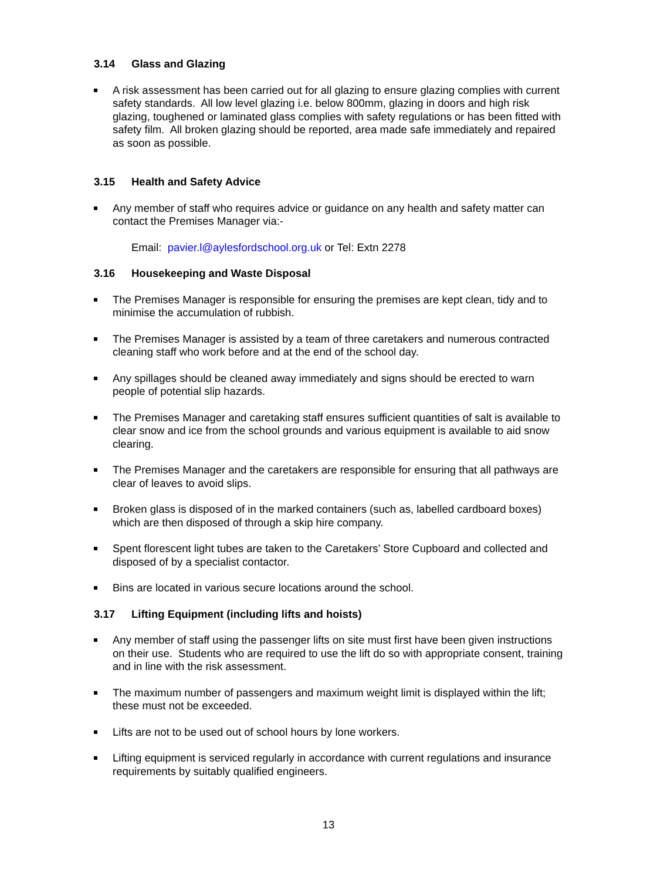3.14 Glass and Glazing
A risk assessment has been carried out for all glazing to ensure glazing complies with current safety standards. All low level glazing i.e. below 800mm, glazing in doors and high risk glazing, toughened or laminated glass complies with safety regulations or has been fitted with safety film. All broken glazing should be reported, area made safe immediately and repaired as soon as possible.
3.15 Health and Safety Advice
Any member of staff who requires advice or guidance on any health and safety matter can contact the Premises Manager via:-
Email: pavier.l@aylesfordschool.org.uk or Tel: Extn 2278
3.16 Housekeeping and Waste Disposal
The Premises Manager is responsible for ensuring the premises are kept clean, tidy and to minimise the accumulation of rubbish.
The Premises Manager is assisted by a team of three caretakers and numerous contracted cleaning staff who work before and at the end of the school day.
Any spillages should be cleaned away immediately and signs should be erected to warn people of potential slip hazards.
The Premises Manager and caretaking staff ensures sufficient quantities of salt is available to clear snow and ice from the school grounds and various equipment is available to aid snow clearing.
The Premises Manager and the caretakers are responsible for ensuring that all pathways are clear of leaves to avoid slips.
Broken glass is disposed of in the marked containers (such as, labelled cardboard boxes) which are then disposed of through a skip hire company.
Spent florescent light tubes are taken to the Caretakers’ Store Cupboard and collected and disposed of by a specialist contactor.
Bins are located in various secure locations around the school.
3.17 Lifting Equipment (including lifts and hoists)
Any member of staff using the passenger lifts on site must first have been given instructions on their use. Students who are required to use the lift do so with appropriate consent, training and in line with the risk assessment.
The maximum number of passengers and maximum weight limit is displayed within the lift; these must not be exceeded.
Lifts are not to be used out of school hours by lone workers.
Lifting equipment is serviced regularly in accordance with current regulations and insurance requirements by suitably qualified engineers.
13